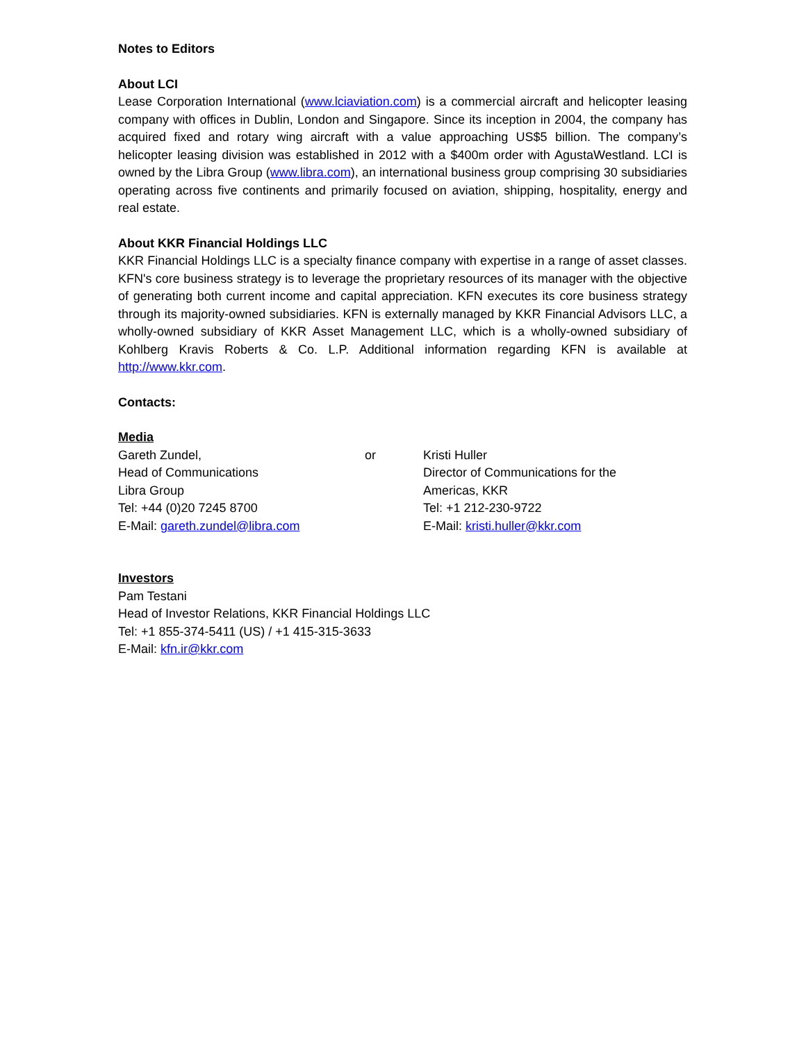Notes to Editors
About LCI
Lease Corporation International (www.lciaviation.com) is a commercial aircraft and helicopter leasing company with offices in Dublin, London and Singapore. Since its inception in 2004, the company has acquired fixed and rotary wing aircraft with a value approaching US$5 billion. The company’s helicopter leasing division was established in 2012 with a $400m order with AgustaWestland. LCI is owned by the Libra Group (www.libra.com), an international business group comprising 30 subsidiaries operating across five continents and primarily focused on aviation, shipping, hospitality, energy and real estate.
About KKR Financial Holdings LLC
KKR Financial Holdings LLC is a specialty finance company with expertise in a range of asset classes. KFN's core business strategy is to leverage the proprietary resources of its manager with the objective of generating both current income and capital appreciation. KFN executes its core business strategy through its majority-owned subsidiaries. KFN is externally managed by KKR Financial Advisors LLC, a wholly-owned subsidiary of KKR Asset Management LLC, which is a wholly-owned subsidiary of Kohlberg Kravis Roberts & Co. L.P. Additional information regarding KFN is available at http://www.kkr.com.
Contacts:
Media
Gareth Zundel,
Head of Communications
Libra Group
Tel: +44 (0)20 7245 8700
E-Mail: gareth.zundel@libra.com
or Kristi Huller
Director of Communications for the
Americas, KKR
Tel: +1 212-230-9722
E-Mail: kristi.huller@kkr.com
Investors
Pam Testani
Head of Investor Relations, KKR Financial Holdings LLC
Tel: +1 855-374-5411 (US) / +1 415-315-3633
E-Mail: kfn.ir@kkr.com